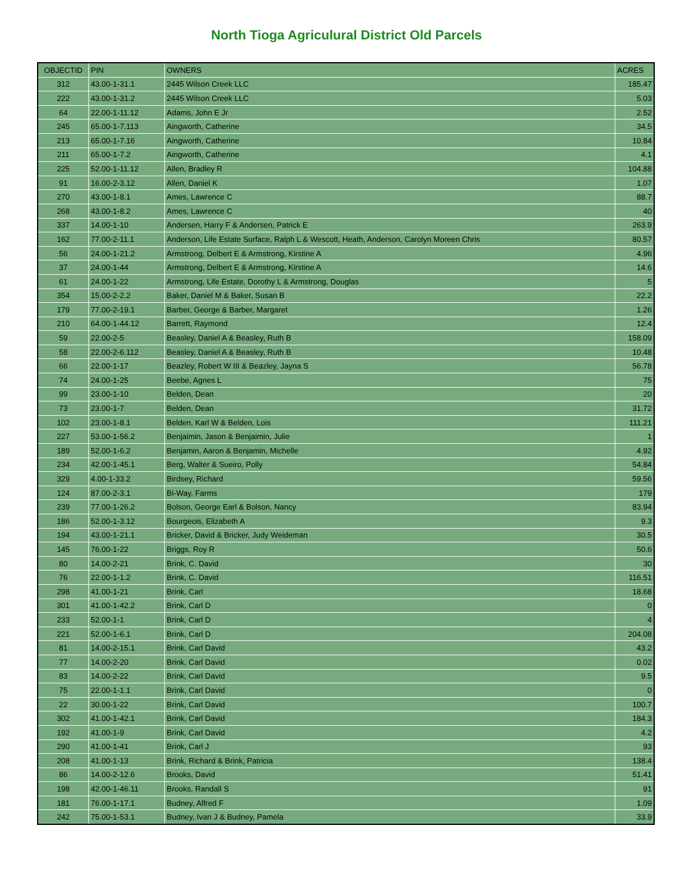North Tioga Agriculural District Old Parcels
| OBJECTID | PIN | OWNERS | ACRES |
| --- | --- | --- | --- |
| 312 | 43.00-1-31.1 | 2445 Wilson Creek LLC | 185.47 |
| 222 | 43.00-1-31.2 | 2445 Wilson Creek LLC | 5.03 |
| 64 | 22.00-1-11.12 | Adams, John E Jr | 2.52 |
| 245 | 65.00-1-7.113 | Aingworth, Catherine | 34.5 |
| 213 | 65.00-1-7.16 | Aingworth, Catherine | 10.84 |
| 211 | 65.00-1-7.2 | Aingworth, Catherine | 4.1 |
| 225 | 52.00-1-11.12 | Allen, Bradley R | 104.88 |
| 91 | 16.00-2-3.12 | Allen, Daniel K | 1.07 |
| 270 | 43.00-1-8.1 | Ames, Lawrence C | 88.7 |
| 268 | 43.00-1-8.2 | Ames, Lawrence C | 40 |
| 337 | 14.00-1-10 | Andersen, Harry F & Andersen, Patrick E | 263.9 |
| 162 | 77.00-2-11.1 | Anderson, Life Estate Surface, Ralph L & Wescott, Heath, Anderson, Carolyn Moreen Chris | 80.57 |
| 56 | 24.00-1-21.2 | Armstrong, Delbert E & Armstrong, Kirstine A | 4.96 |
| 37 | 24.00-1-44 | Armstrong, Delbert E & Armstrong, Kirstine A | 14.6 |
| 61 | 24.00-1-22 | Armstrong, Life Estate, Dorothy L & Armstrong, Douglas | 5 |
| 354 | 15.00-2-2.2 | Baker, Daniel M & Baker, Susan B | 22.2 |
| 179 | 77.00-2-19.1 | Barber, George & Barber, Margaret | 1.26 |
| 210 | 64.00-1-44.12 | Barrett, Raymond | 12.4 |
| 59 | 22.00-2-5 | Beasley, Daniel A & Beasley, Ruth B | 158.09 |
| 58 | 22.00-2-6.112 | Beasley, Daniel A & Beasley, Ruth B | 10.48 |
| 66 | 22.00-1-17 | Beazley, Robert W III & Beazley, Jayna S | 56.78 |
| 74 | 24.00-1-25 | Beebe, Agnes L | 75 |
| 99 | 23.00-1-10 | Belden, Dean | 20 |
| 73 | 23.00-1-7 | Belden, Dean | 31.72 |
| 102 | 23.00-1-8.1 | Belden, Karl W & Belden, Lois | 111.21 |
| 227 | 53.00-1-56.2 | Benjaimin, Jason & Benjaimin, Julie | 1 |
| 189 | 52.00-1-6.2 | Benjamin, Aaron & Benjamin, Michelle | 4.92 |
| 234 | 42.00-1-45.1 | Berg, Walter & Sueiro, Polly | 54.84 |
| 329 | 4.00-1-33.2 | Birdsey, Richard | 59.56 |
| 124 | 87.00-2-3.1 | Bi-Way, Farms | 179 |
| 239 | 77.00-1-26.2 | Bolson, George Earl & Bolson, Nancy | 83.94 |
| 186 | 52.00-1-3.12 | Bourgeois, Elizabeth A | 9.3 |
| 194 | 43.00-1-21.1 | Bricker, David & Bricker, Judy Weideman | 30.5 |
| 145 | 76.00-1-22 | Briggs, Roy R | 50.6 |
| 80 | 14.00-2-21 | Brink, C. David | 30 |
| 76 | 22.00-1-1.2 | Brink, C. David | 116.51 |
| 298 | 41.00-1-21 | Brink, Carl | 18.68 |
| 301 | 41.00-1-42.2 | Brink, Carl D | 0 |
| 233 | 52.00-1-1 | Brink, Carl D | 4 |
| 221 | 52.00-1-6.1 | Brink, Carl D | 204.08 |
| 81 | 14.00-2-15.1 | Brink, Carl David | 43.2 |
| 77 | 14.00-2-20 | Brink, Carl David | 0.02 |
| 83 | 14.00-2-22 | Brink, Carl David | 9.5 |
| 75 | 22.00-1-1.1 | Brink, Carl David | 0 |
| 22 | 30.00-1-22 | Brink, Carl David | 100.7 |
| 302 | 41.00-1-42.1 | Brink, Carl David | 184.3 |
| 192 | 41.00-1-9 | Brink, Carl David | 4.2 |
| 290 | 41.00-1-41 | Brink, Carl J | 93 |
| 208 | 41.00-1-13 | Brink, Richard & Brink, Patricia | 138.4 |
| 86 | 14.00-2-12.6 | Brooks, David | 51.41 |
| 198 | 42.00-1-46.11 | Brooks, Randall S | 91 |
| 181 | 76.00-1-17.1 | Budney, Alfred F | 1.09 |
| 242 | 75.00-1-53.1 | Budney, Ivan J & Budney, Pamela | 33.9 |